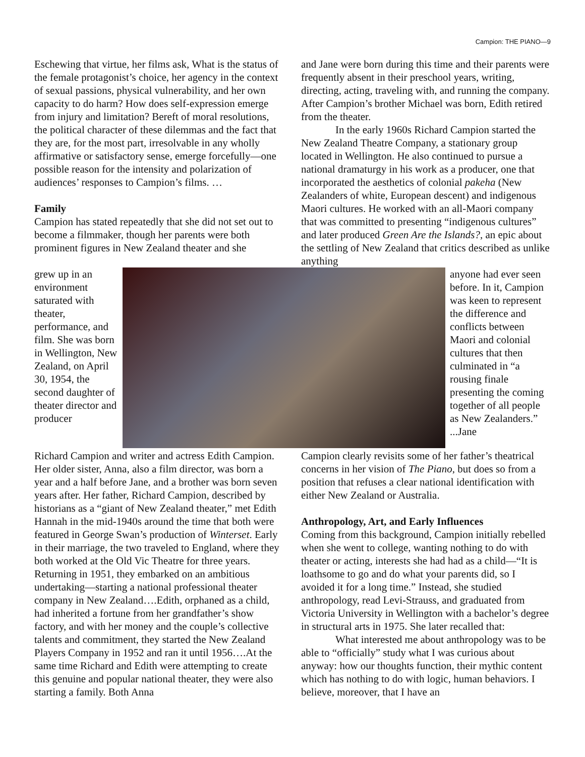Campion: THE PIANO—9
Eschewing that virtue, her films ask, What is the status of the female protagonist’s choice, her agency in the context of sexual passions, physical vulnerability, and her own capacity to do harm? How does self-expression emerge from injury and limitation? Bereft of moral resolutions, the political character of these dilemmas and the fact that they are, for the most part, irresolvable in any wholly affirmative or satisfactory sense, emerge forcefully—one possible reason for the intensity and polarization of audiences’ responses to Campion’s films. …
Family
Campion has stated repeatedly that she did not set out to become a filmmaker, though her parents were both prominent figures in New Zealand theater and she
and Jane were born during this time and their parents were frequently absent in their preschool years, writing, directing, acting, traveling with, and running the company. After Campion’s brother Michael was born, Edith retired from the theater.
In the early 1960s Richard Campion started the New Zealand Theatre Company, a stationary group located in Wellington. He also continued to pursue a national dramaturgy in his work as a producer, one that incorporated the aesthetics of colonial pakeha (New Zealanders of white, European descent) and indigenous Maori cultures. He worked with an all-Maori company that was committed to presenting “indigenous cultures” and later produced Green Are the Islands?, an epic about the settling of New Zealand that critics described as unlike anything
grew up in an environment saturated with theater, performance, and film. She was born in Wellington, New Zealand, on April 30, 1954, the second daughter of theater director and producer
anyone had ever seen before. In it, Campion was keen to represent the difference and conflicts between Maori and colonial cultures that then culminated in “a rousing finale presenting the coming together of all people as New Zealanders.” ...Jane
Richard Campion and writer and actress Edith Campion. Her older sister, Anna, also a film director, was born a year and a half before Jane, and a brother was born seven years after. Her father, Richard Campion, described by historians as a “giant of New Zealand theater,” met Edith Hannah in the mid-1940s around the time that both were featured in George Swan’s production of Winterset. Early in their marriage, the two traveled to England, where they both worked at the Old Vic Theatre for three years. Returning in 1951, they embarked on an ambitious undertaking—starting a national professional theater company in New Zealand….Edith, orphaned as a child, had inherited a fortune from her grandfather’s show factory, and with her money and the couple’s collective talents and commitment, they started the New Zealand Players Company in 1952 and ran it until 1956….At the same time Richard and Edith were attempting to create this genuine and popular national theater, they were also starting a family. Both Anna
Campion clearly revisits some of her father’s theatrical concerns in her vision of The Piano, but does so from a position that refuses a clear national identification with either New Zealand or Australia.
Anthropology, Art, and Early Influences
Coming from this background, Campion initially rebelled when she went to college, wanting nothing to do with theater or acting, interests she had had as a child—“It is loathsome to go and do what your parents did, so I avoided it for a long time.” Instead, she studied anthropology, read Levi-Strauss, and graduated from Victoria University in Wellington with a bachelor’s degree in structural arts in 1975. She later recalled that:
What interested me about anthropology was to be able to “officially” study what I was curious about anyway: how our thoughts function, their mythic content which has nothing to do with logic, human behaviors. I believe, moreover, that I have an